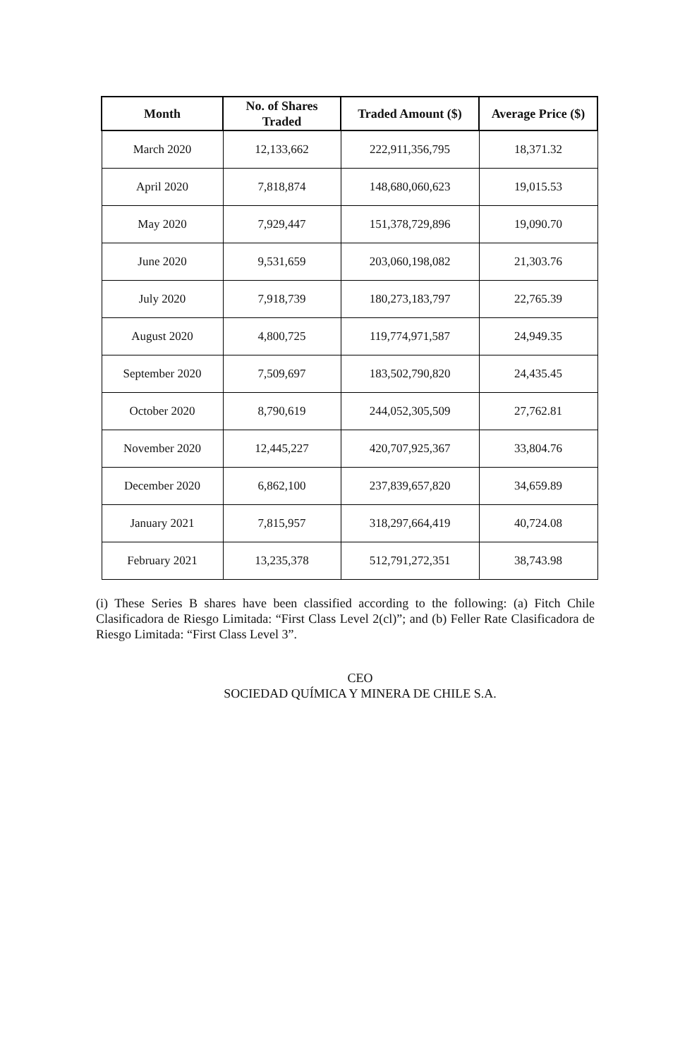| Month | No. of Shares Traded | Traded Amount ($) | Average Price ($) |
| --- | --- | --- | --- |
| March 2020 | 12,133,662 | 222,911,356,795 | 18,371.32 |
| April 2020 | 7,818,874 | 148,680,060,623 | 19,015.53 |
| May 2020 | 7,929,447 | 151,378,729,896 | 19,090.70 |
| June 2020 | 9,531,659 | 203,060,198,082 | 21,303.76 |
| July 2020 | 7,918,739 | 180,273,183,797 | 22,765.39 |
| August 2020 | 4,800,725 | 119,774,971,587 | 24,949.35 |
| September 2020 | 7,509,697 | 183,502,790,820 | 24,435.45 |
| October 2020 | 8,790,619 | 244,052,305,509 | 27,762.81 |
| November 2020 | 12,445,227 | 420,707,925,367 | 33,804.76 |
| December 2020 | 6,862,100 | 237,839,657,820 | 34,659.89 |
| January 2021 | 7,815,957 | 318,297,664,419 | 40,724.08 |
| February 2021 | 13,235,378 | 512,791,272,351 | 38,743.98 |
(i) These Series B shares have been classified according to the following: (a) Fitch Chile Clasificadora de Riesgo Limitada: “First Class Level 2(cl)”; and (b) Feller Rate Clasificadora de Riesgo Limitada: “First Class Level 3”.
CEO
SOCIEDAD QUÍMICA Y MINERA DE CHILE S.A.